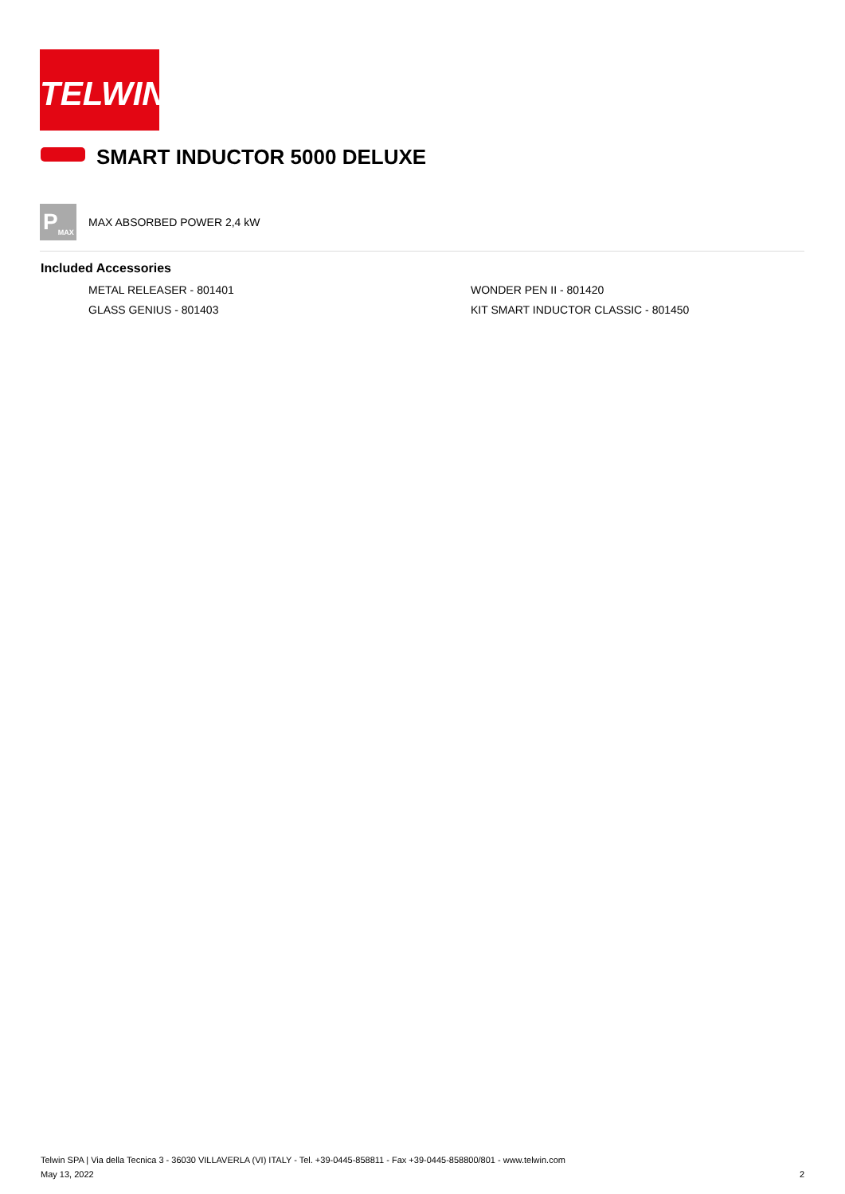TELWIN<sup>®</sup>
SMART INDUCTOR 5000 DELUXE
P<sub>MAX</sub>
MAX ABSORBED POWER 2,4 kW
Included Accessories
METAL RELEASER - 801401
WONDER PEN II - 801420
GLASS GENIUS - 801403
KIT SMART INDUCTOR CLASSIC - 801450
Telwin SPA | Via della Tecnica 3 - 36030 VILLAVERLA (VI) ITALY - Tel. +39-0445-858811 - Fax +39-0445-858800/801 - www.telwin.com
May 13, 2022 2